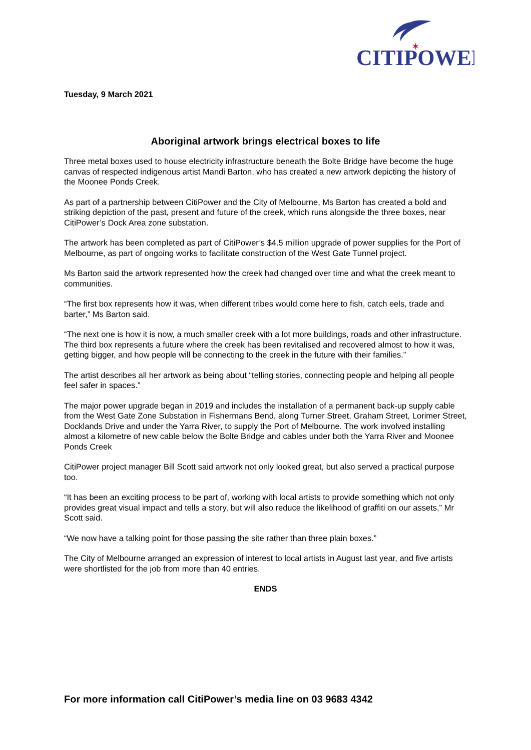CITIPOWER
✶
Tuesday, 9 March 2021
Aboriginal artwork brings electrical boxes to life
Three metal boxes used to house electricity infrastructure beneath the Bolte Bridge have become the huge canvas of respected indigenous artist Mandi Barton, who has created a new artwork depicting the history of the Moonee Ponds Creek.
As part of a partnership between CitiPower and the City of Melbourne, Ms Barton has created a bold and striking depiction of the past, present and future of the creek, which runs alongside the three boxes, near CitiPower’s Dock Area zone substation.
The artwork has been completed as part of CitiPower’s $4.5 million upgrade of power supplies for the Port of Melbourne, as part of ongoing works to facilitate construction of the West Gate Tunnel project.
Ms Barton said the artwork represented how the creek had changed over time and what the creek meant to communities.
“The first box represents how it was, when different tribes would come here to fish, catch eels, trade and barter,” Ms Barton said.
“The next one is how it is now, a much smaller creek with a lot more buildings, roads and other infrastructure. The third box represents a future where the creek has been revitalised and recovered almost to how it was, getting bigger, and how people will be connecting to the creek in the future with their families.”
The artist describes all her artwork as being about “telling stories, connecting people and helping all people feel safer in spaces.”
The major power upgrade began in 2019 and includes the installation of a permanent back-up supply cable from the West Gate Zone Substation in Fishermans Bend, along Turner Street, Graham Street, Lorimer Street, Docklands Drive and under the Yarra River, to supply the Port of Melbourne. The work involved installing almost a kilometre of new cable below the Bolte Bridge and cables under both the Yarra River and Moonee Ponds Creek
CitiPower project manager Bill Scott said artwork not only looked great, but also served a practical purpose too.
“It has been an exciting process to be part of, working with local artists to provide something which not only provides great visual impact and tells a story, but will also reduce the likelihood of graffiti on our assets,” Mr Scott said.
“We now have a talking point for those passing the site rather than three plain boxes.”
The City of Melbourne arranged an expression of interest to local artists in August last year, and five artists were shortlisted for the job from more than 40 entries.
ENDS
For more information call CitiPower’s media line on 03 9683 4342